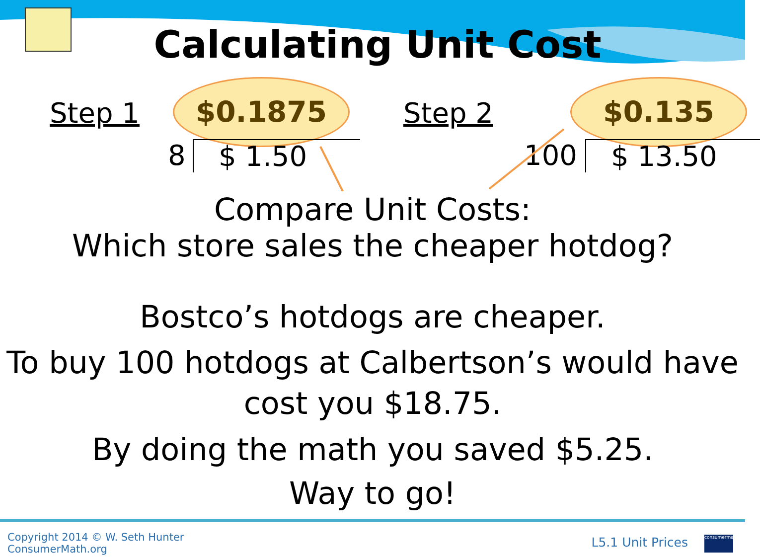Calculating Unit Cost
Step 1
$0.1875
Step 2
$0.135
8 $ 1.50 100 $ 13.50
Compare Unit Costs:
Which store sales the cheaper hotdog?
Bostco’s hotdogs are cheaper.
To buy 100 hotdogs at Calbertson’s would have cost you $18.75.
By doing the math you saved $5.25.
Way to go!
Copyright 2014 © W. Seth Hunter
ConsumerMath.org
L5.1 Unit Prices
consumermath